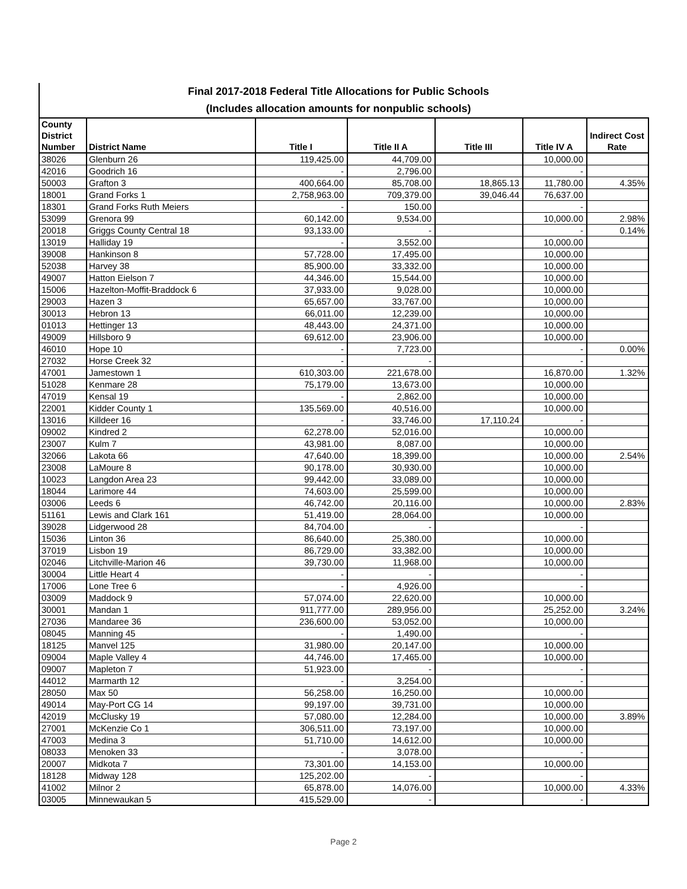Final 2017-2018 Federal Title Allocations for Public Schools
(Includes allocation amounts for nonpublic schools)
| County District Number | District Name | Title I | Title II A | Title III | Title IV A | Indirect Cost Rate |
| --- | --- | --- | --- | --- | --- | --- |
| 38026 | Glenburn 26 | 119,425.00 | 44,709.00 | | 10,000.00 | |
| 42016 | Goodrich 16 | - | 2,796.00 | | - | |
| 50003 | Grafton 3 | 400,664.00 | 85,708.00 | 18,865.13 | 11,780.00 | 4.35% |
| 18001 | Grand Forks 1 | 2,758,963.00 | 709,379.00 | 39,046.44 | 76,637.00 | |
| 18301 | Grand Forks Ruth Meiers | - | 150.00 | | - | |
| 53099 | Grenora 99 | 60,142.00 | 9,534.00 | | 10,000.00 | 2.98% |
| 20018 | Griggs County Central 18 | 93,133.00 | - | | - | 0.14% |
| 13019 | Halliday 19 | - | 3,552.00 | | 10,000.00 | |
| 39008 | Hankinson 8 | 57,728.00 | 17,495.00 | | 10,000.00 | |
| 52038 | Harvey 38 | 85,900.00 | 33,332.00 | | 10,000.00 | |
| 49007 | Hatton Eielson 7 | 44,346.00 | 15,544.00 | | 10,000.00 | |
| 15006 | Hazelton-Moffit-Braddock 6 | 37,933.00 | 9,028.00 | | 10,000.00 | |
| 29003 | Hazen 3 | 65,657.00 | 33,767.00 | | 10,000.00 | |
| 30013 | Hebron 13 | 66,011.00 | 12,239.00 | | 10,000.00 | |
| 01013 | Hettinger 13 | 48,443.00 | 24,371.00 | | 10,000.00 | |
| 49009 | Hillsboro 9 | 69,612.00 | 23,906.00 | | 10,000.00 | |
| 46010 | Hope 10 | - | 7,723.00 | | - | 0.00% |
| 27032 | Horse Creek 32 | - | - | | - | |
| 47001 | Jamestown 1 | 610,303.00 | 221,678.00 | | 16,870.00 | 1.32% |
| 51028 | Kenmare 28 | 75,179.00 | 13,673.00 | | 10,000.00 | |
| 47019 | Kensal 19 | - | 2,862.00 | | 10,000.00 | |
| 22001 | Kidder County 1 | 135,569.00 | 40,516.00 | | 10,000.00 | |
| 13016 | Killdeer 16 | - | 33,746.00 | 17,110.24 | - | |
| 09002 | Kindred 2 | 62,278.00 | 52,016.00 | | 10,000.00 | |
| 23007 | Kulm 7 | 43,981.00 | 8,087.00 | | 10,000.00 | |
| 32066 | Lakota 66 | 47,640.00 | 18,399.00 | | 10,000.00 | 2.54% |
| 23008 | LaMoure 8 | 90,178.00 | 30,930.00 | | 10,000.00 | |
| 10023 | Langdon Area 23 | 99,442.00 | 33,089.00 | | 10,000.00 | |
| 18044 | Larimore 44 | 74,603.00 | 25,599.00 | | 10,000.00 | |
| 03006 | Leeds 6 | 46,742.00 | 20,116.00 | | 10,000.00 | 2.83% |
| 51161 | Lewis and Clark 161 | 51,419.00 | 28,064.00 | | 10,000.00 | |
| 39028 | Lidgerwood 28 | 84,704.00 | - | | - | |
| 15036 | Linton 36 | 86,640.00 | 25,380.00 | | 10,000.00 | |
| 37019 | Lisbon 19 | 86,729.00 | 33,382.00 | | 10,000.00 | |
| 02046 | Litchville-Marion 46 | 39,730.00 | 11,968.00 | | 10,000.00 | |
| 30004 | Little Heart 4 | - | - | | - | |
| 17006 | Lone Tree 6 | - | 4,926.00 | | - | |
| 03009 | Maddock 9 | 57,074.00 | 22,620.00 | | 10,000.00 | |
| 30001 | Mandan 1 | 911,777.00 | 289,956.00 | | 25,252.00 | 3.24% |
| 27036 | Mandaree 36 | 236,600.00 | 53,052.00 | | 10,000.00 | |
| 08045 | Manning 45 | - | 1,490.00 | | - | |
| 18125 | Manvel 125 | 31,980.00 | 20,147.00 | | 10,000.00 | |
| 09004 | Maple Valley 4 | 44,746.00 | 17,465.00 | | 10,000.00 | |
| 09007 | Mapleton 7 | 51,923.00 | - | | - | |
| 44012 | Marmarth 12 | - | 3,254.00 | | - | |
| 28050 | Max 50 | 56,258.00 | 16,250.00 | | 10,000.00 | |
| 49014 | May-Port CG 14 | 99,197.00 | 39,731.00 | | 10,000.00 | |
| 42019 | McClusky 19 | 57,080.00 | 12,284.00 | | 10,000.00 | 3.89% |
| 27001 | McKenzie Co 1 | 306,511.00 | 73,197.00 | | 10,000.00 | |
| 47003 | Medina 3 | 51,710.00 | 14,612.00 | | 10,000.00 | |
| 08033 | Menoken 33 | - | 3,078.00 | | - | |
| 20007 | Midkota 7 | 73,301.00 | 14,153.00 | | 10,000.00 | |
| 18128 | Midway 128 | 125,202.00 | - | | - | |
| 41002 | Milnor 2 | 65,878.00 | 14,076.00 | | 10,000.00 | 4.33% |
| 03005 | Minnewaukan 5 | 415,529.00 | - | | - | |
Page 2